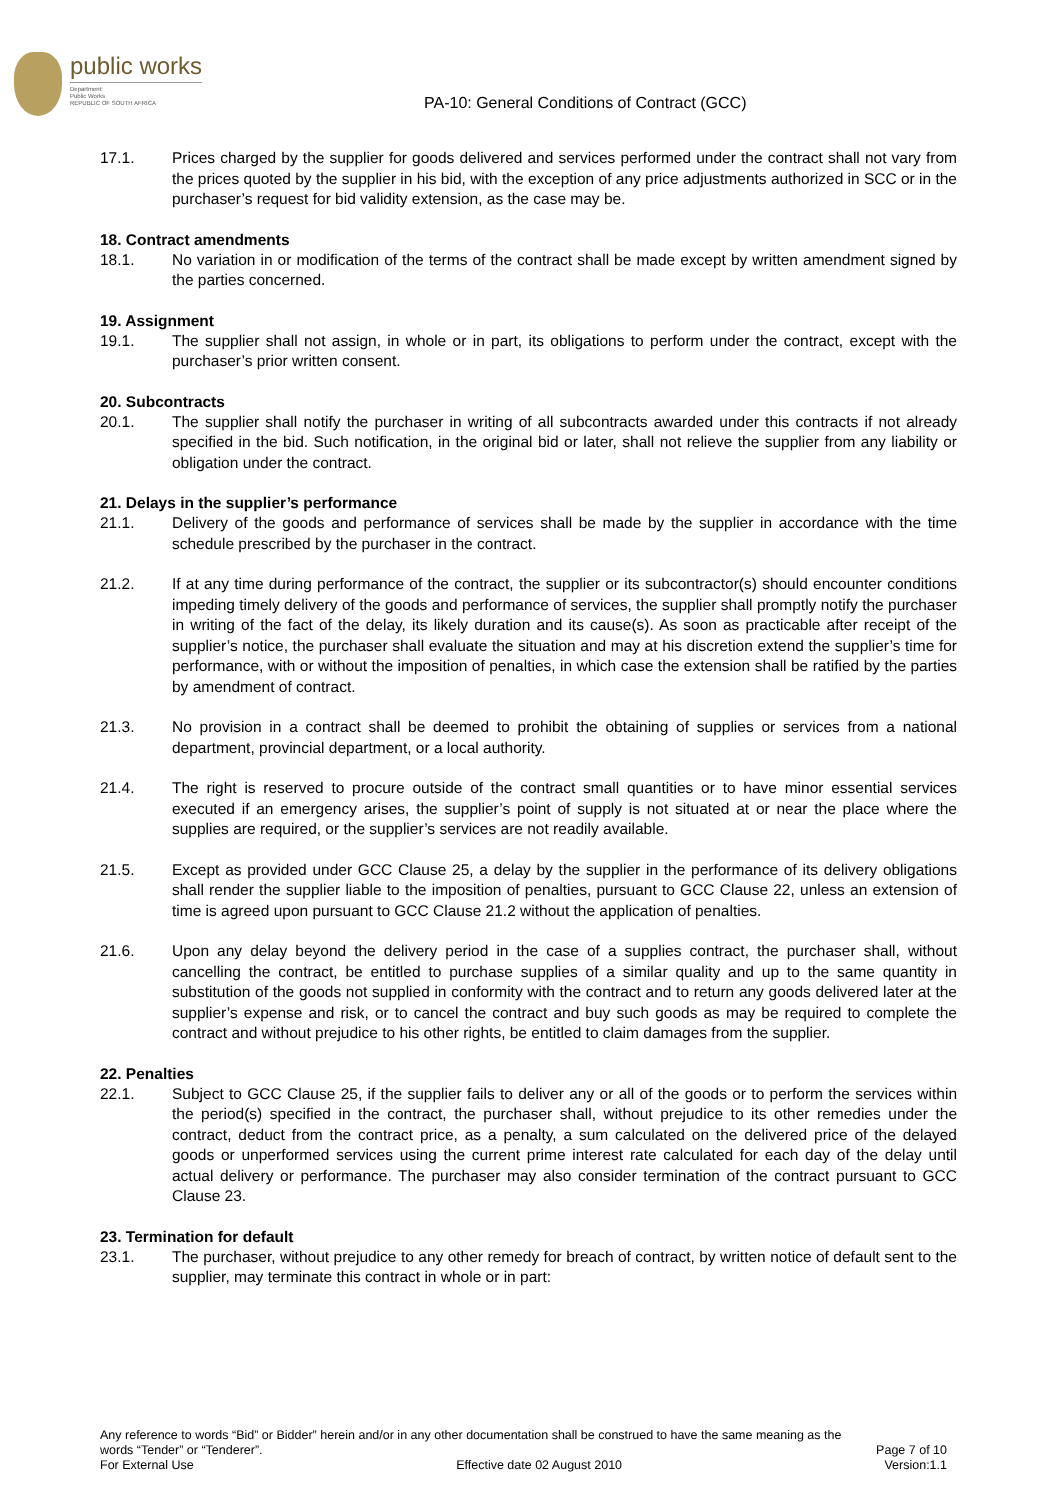public works
Department:
Public Works
REPUBLIC OF SOUTH AFRICA
PA-10: General Conditions of Contract (GCC)
17.1. Prices charged by the supplier for goods delivered and services performed under the contract shall not vary from the prices quoted by the supplier in his bid, with the exception of any price adjustments authorized in SCC or in the purchaser’s request for bid validity extension, as the case may be.
18. Contract amendments
18.1. No variation in or modification of the terms of the contract shall be made except by written amendment signed by the parties concerned.
19. Assignment
19.1. The supplier shall not assign, in whole or in part, its obligations to perform under the contract, except with the purchaser’s prior written consent.
20. Subcontracts
20.1. The supplier shall notify the purchaser in writing of all subcontracts awarded under this contracts if not already specified in the bid. Such notification, in the original bid or later, shall not relieve the supplier from any liability or obligation under the contract.
21. Delays in the supplier’s performance
21.1. Delivery of the goods and performance of services shall be made by the supplier in accordance with the time schedule prescribed by the purchaser in the contract.
21.2. If at any time during performance of the contract, the supplier or its subcontractor(s) should encounter conditions impeding timely delivery of the goods and performance of services, the supplier shall promptly notify the purchaser in writing of the fact of the delay, its likely duration and its cause(s). As soon as practicable after receipt of the supplier’s notice, the purchaser shall evaluate the situation and may at his discretion extend the supplier’s time for performance, with or without the imposition of penalties, in which case the extension shall be ratified by the parties by amendment of contract.
21.3. No provision in a contract shall be deemed to prohibit the obtaining of supplies or services from a national department, provincial department, or a local authority.
21.4. The right is reserved to procure outside of the contract small quantities or to have minor essential services executed if an emergency arises, the supplier’s point of supply is not situated at or near the place where the supplies are required, or the supplier’s services are not readily available.
21.5. Except as provided under GCC Clause 25, a delay by the supplier in the performance of its delivery obligations shall render the supplier liable to the imposition of penalties, pursuant to GCC Clause 22, unless an extension of time is agreed upon pursuant to GCC Clause 21.2 without the application of penalties.
21.6. Upon any delay beyond the delivery period in the case of a supplies contract, the purchaser shall, without cancelling the contract, be entitled to purchase supplies of a similar quality and up to the same quantity in substitution of the goods not supplied in conformity with the contract and to return any goods delivered later at the supplier’s expense and risk, or to cancel the contract and buy such goods as may be required to complete the contract and without prejudice to his other rights, be entitled to claim damages from the supplier.
22. Penalties
22.1. Subject to GCC Clause 25, if the supplier fails to deliver any or all of the goods or to perform the services within the period(s) specified in the contract, the purchaser shall, without prejudice to its other remedies under the contract, deduct from the contract price, as a penalty, a sum calculated on the delivered price of the delayed goods or unperformed services using the current prime interest rate calculated for each day of the delay until actual delivery or performance. The purchaser may also consider termination of the contract pursuant to GCC Clause 23.
23. Termination for default
23.1. The purchaser, without prejudice to any other remedy for breach of contract, by written notice of default sent to the supplier, may terminate this contract in whole or in part:
Any reference to words “Bid” or Bidder” herein and/or in any other documentation shall be construed to have the same meaning as the
words “Tender” or “Tenderer”. Page 7 of 10
For External Use Effective date 02 August 2010 Version:1.1